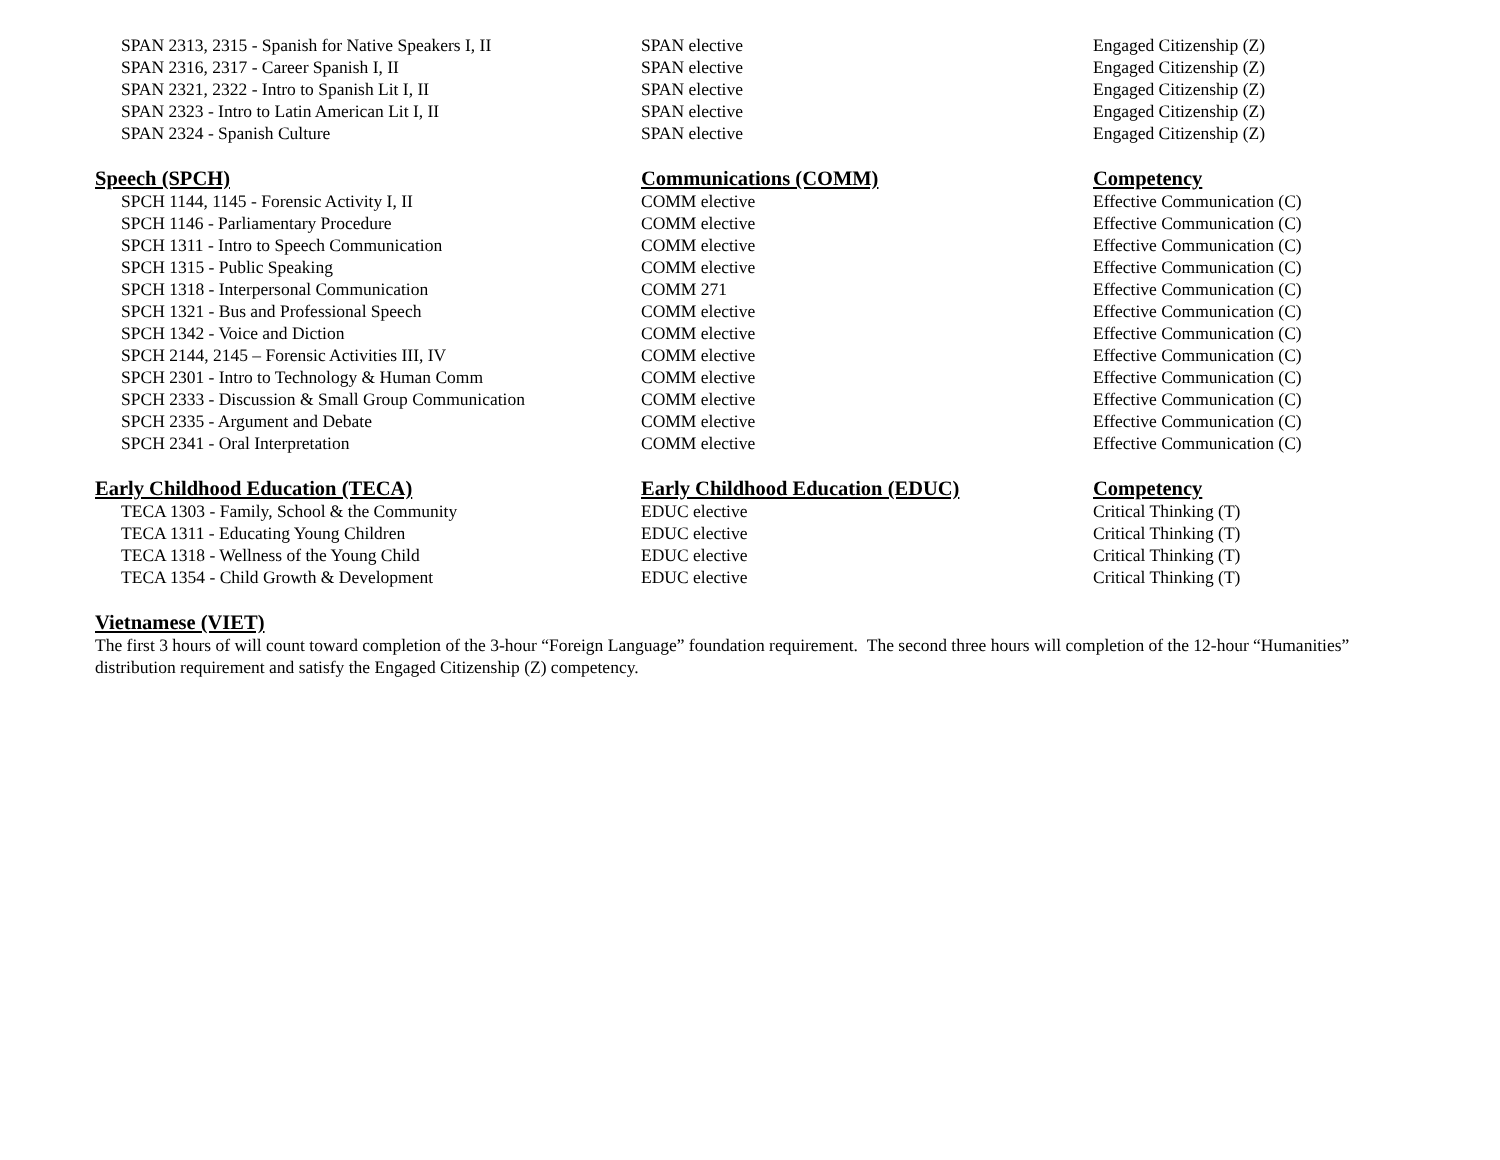| SPAN 2313, 2315 - Spanish for Native Speakers I, II | SPAN elective | Engaged Citizenship (Z) |
| SPAN 2316, 2317 - Career Spanish I, II | SPAN elective | Engaged Citizenship (Z) |
| SPAN 2321, 2322 - Intro to Spanish Lit I, II | SPAN elective | Engaged Citizenship (Z) |
| SPAN 2323 - Intro to Latin American Lit I, II | SPAN elective | Engaged Citizenship (Z) |
| SPAN 2324 - Spanish Culture | SPAN elective | Engaged Citizenship (Z) |
| Speech (SPCH) | Communications (COMM) | Competency |
| --- | --- | --- |
| SPCH 1144, 1145 - Forensic Activity I, II | COMM elective | Effective Communication (C) |
| SPCH 1146 - Parliamentary Procedure | COMM elective | Effective Communication (C) |
| SPCH 1311 - Intro to Speech Communication | COMM elective | Effective Communication (C) |
| SPCH 1315 - Public Speaking | COMM elective | Effective Communication (C) |
| SPCH 1318 - Interpersonal Communication | COMM 271 | Effective Communication (C) |
| SPCH 1321 - Bus and Professional Speech | COMM elective | Effective Communication (C) |
| SPCH 1342 - Voice and Diction | COMM elective | Effective Communication (C) |
| SPCH 2144, 2145 – Forensic Activities III, IV | COMM elective | Effective Communication (C) |
| SPCH 2301 - Intro to Technology & Human Comm | COMM elective | Effective Communication (C) |
| SPCH 2333 - Discussion & Small Group Communication | COMM elective | Effective Communication (C) |
| SPCH 2335 - Argument and Debate | COMM elective | Effective Communication (C) |
| SPCH 2341 - Oral Interpretation | COMM elective | Effective Communication (C) |
| Early Childhood Education (TECA) | Early Childhood Education (EDUC) | Competency |
| --- | --- | --- |
| TECA 1303 - Family, School & the Community | EDUC elective | Critical Thinking (T) |
| TECA 1311 - Educating Young Children | EDUC elective | Critical Thinking (T) |
| TECA 1318 - Wellness of the Young Child | EDUC elective | Critical Thinking (T) |
| TECA 1354 - Child Growth & Development | EDUC elective | Critical Thinking (T) |
Vietnamese (VIET)
The first 3 hours of will count toward completion of the 3-hour “Foreign Language” foundation requirement. The second three hours will completion of the 12-hour “Humanities” distribution requirement and satisfy the Engaged Citizenship (Z) competency.